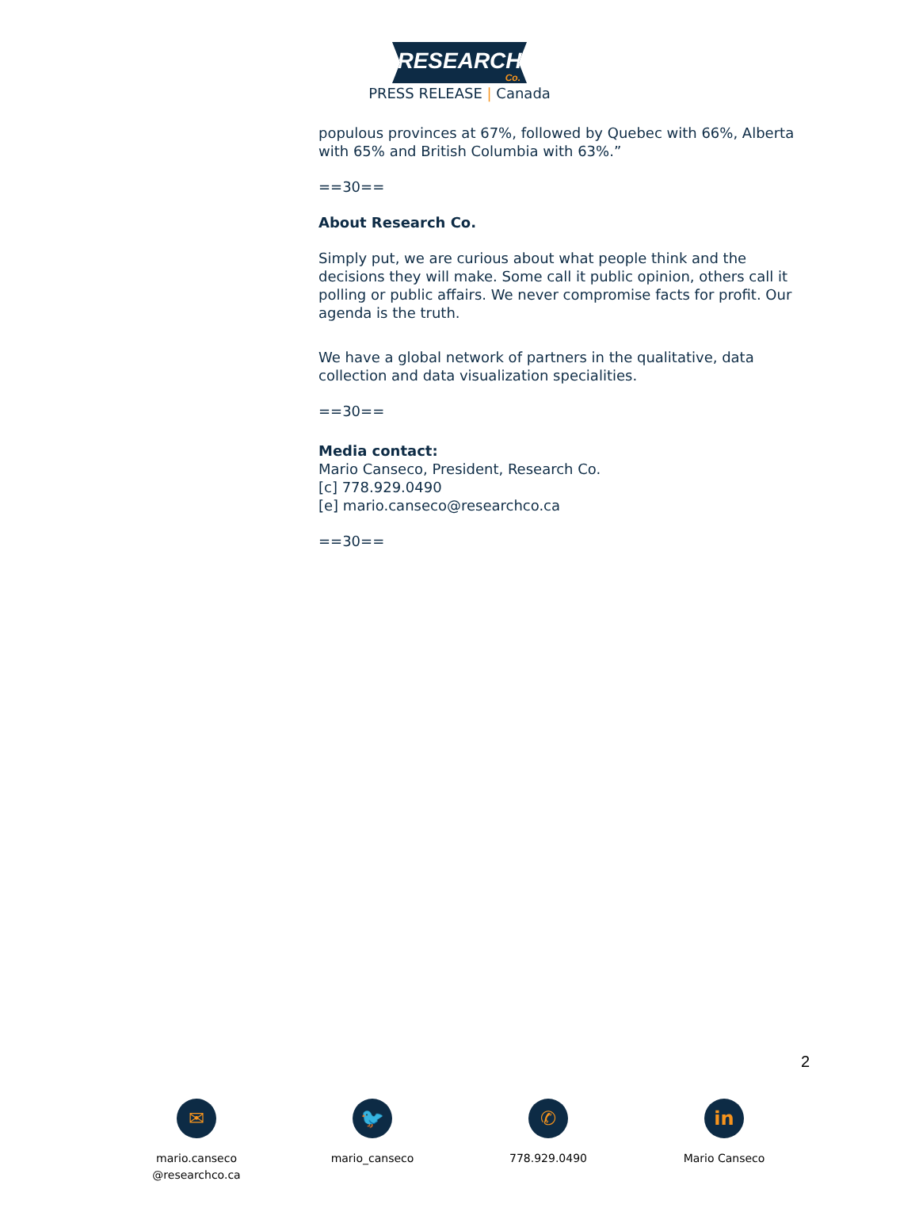RESEARCH
Co.
PRESS RELEASE | Canada
populous provinces at 67%, followed by Quebec with 66%, Alberta with 65% and British Columbia with 63%.”
==30==
About Research Co.
Simply put, we are curious about what people think and the decisions they will make. Some call it public opinion, others call it polling or public affairs. We never compromise facts for profit. Our agenda is the truth.
We have a global network of partners in the qualitative, data collection and data visualization specialities.
==30==
Media contact:
Mario Canseco, President, Research Co.
[c] 778.929.0490
[e] mario.canseco@researchco.ca
==30==
2
✉
mario.canseco
@researchco.ca
🐦
mario_canseco
✆
778.929.0490
in
Mario Canseco